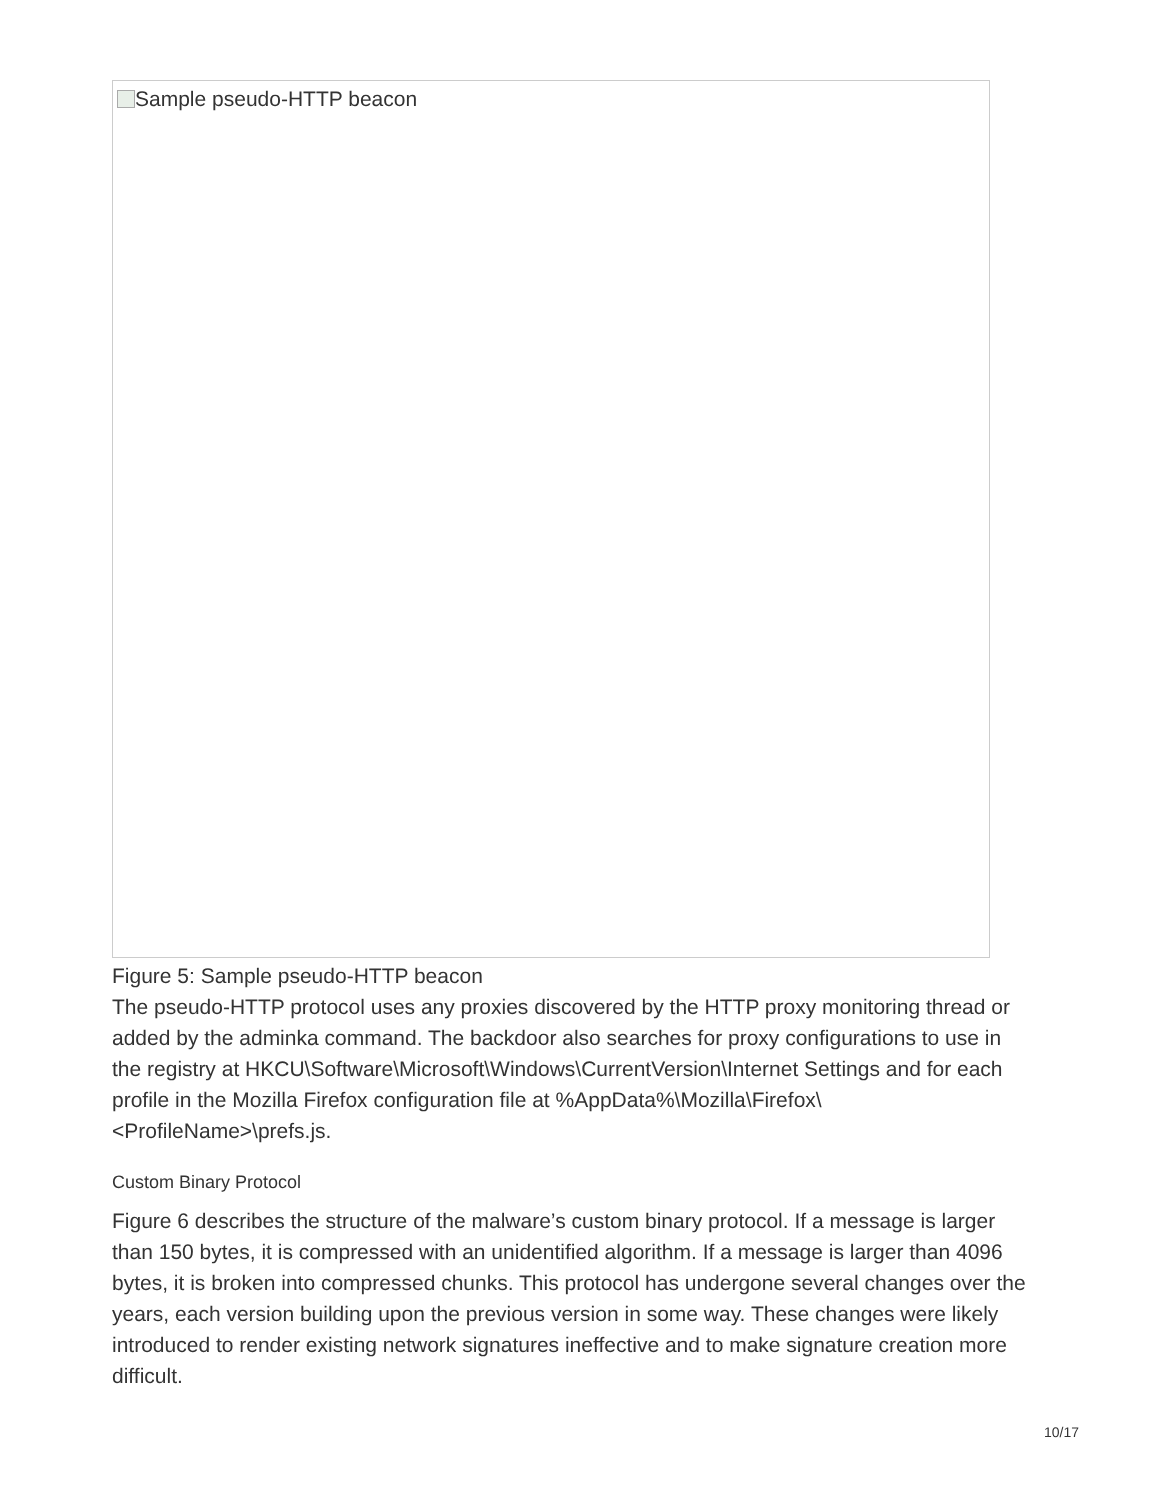Sample pseudo-HTTP beacon
Figure 5: Sample pseudo-HTTP beacon
The pseudo-HTTP protocol uses any proxies discovered by the HTTP proxy monitoring thread or added by the adminka command. The backdoor also searches for proxy configurations to use in the registry at HKCU\Software\Microsoft\Windows\CurrentVersion\Internet Settings and for each profile in the Mozilla Firefox configuration file at %AppData%\Mozilla\Firefox\<ProfileName>\prefs.js.
Custom Binary Protocol
Figure 6 describes the structure of the malware’s custom binary protocol. If a message is larger than 150 bytes, it is compressed with an unidentified algorithm. If a message is larger than 4096 bytes, it is broken into compressed chunks. This protocol has undergone several changes over the years, each version building upon the previous version in some way. These changes were likely introduced to render existing network signatures ineffective and to make signature creation more difficult.
10/17